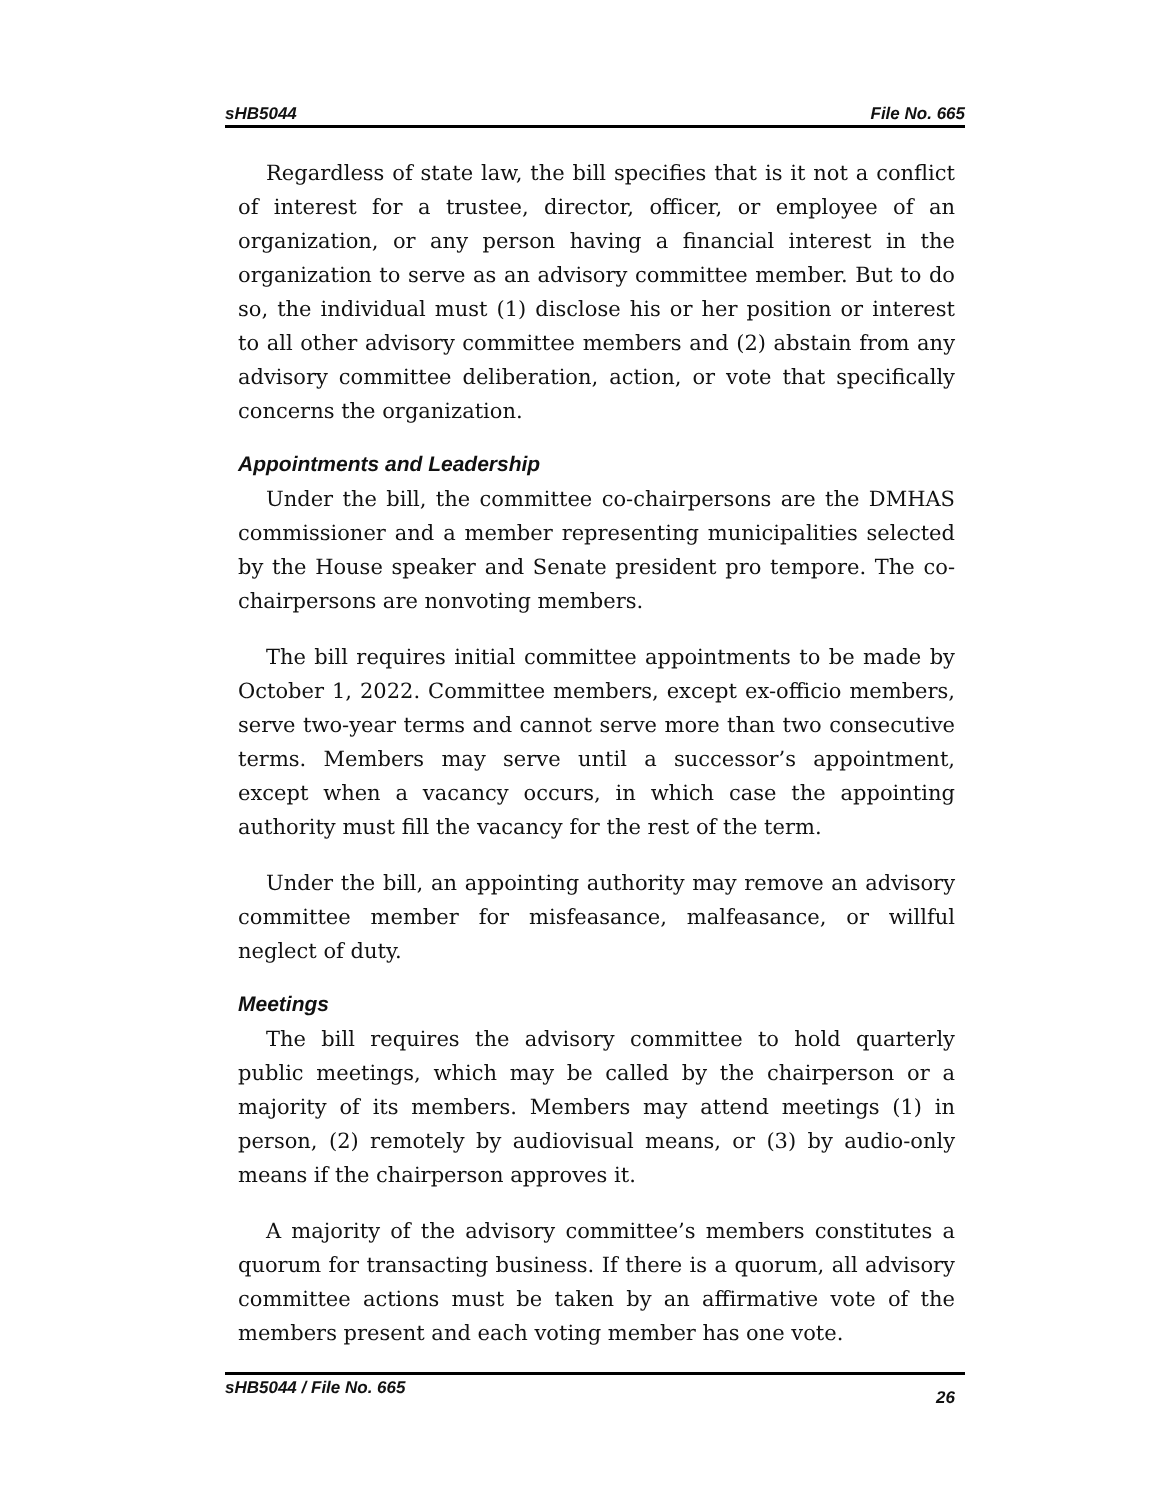sHB5044 File No. 665
Regardless of state law, the bill specifies that is it not a conflict of interest for a trustee, director, officer, or employee of an organization, or any person having a financial interest in the organization to serve as an advisory committee member. But to do so, the individual must (1) disclose his or her position or interest to all other advisory committee members and (2) abstain from any advisory committee deliberation, action, or vote that specifically concerns the organization.
Appointments and Leadership
Under the bill, the committee co-chairpersons are the DMHAS commissioner and a member representing municipalities selected by the House speaker and Senate president pro tempore. The co-chairpersons are nonvoting members.
The bill requires initial committee appointments to be made by October 1, 2022. Committee members, except ex-officio members, serve two-year terms and cannot serve more than two consecutive terms. Members may serve until a successor’s appointment, except when a vacancy occurs, in which case the appointing authority must fill the vacancy for the rest of the term.
Under the bill, an appointing authority may remove an advisory committee member for misfeasance, malfeasance, or willful neglect of duty.
Meetings
The bill requires the advisory committee to hold quarterly public meetings, which may be called by the chairperson or a majority of its members. Members may attend meetings (1) in person, (2) remotely by audiovisual means, or (3) by audio-only means if the chairperson approves it.
A majority of the advisory committee’s members constitutes a quorum for transacting business. If there is a quorum, all advisory committee actions must be taken by an affirmative vote of the members present and each voting member has one vote.
sHB5044 / File No. 665 26